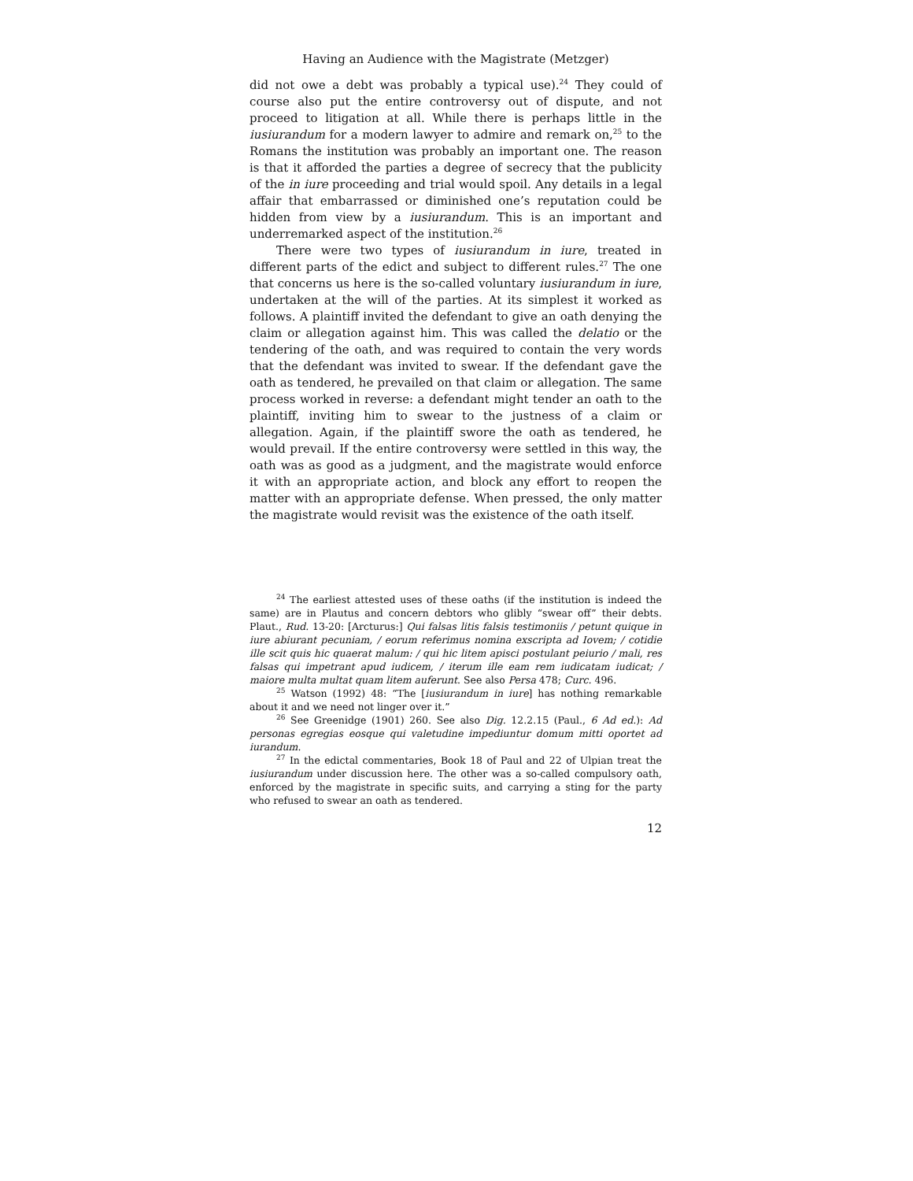Having an Audience with the Magistrate (Metzger)
did not owe a debt was probably a typical use).<sup>24</sup> They could of course also put the entire controversy out of dispute, and not proceed to litigation at all. While there is perhaps little in the iusiurandum for a modern lawyer to admire and remark on,<sup>25</sup> to the Romans the institution was probably an important one. The reason is that it afforded the parties a degree of secrecy that the publicity of the in iure proceeding and trial would spoil. Any details in a legal affair that embarrassed or diminished one’s reputation could be hidden from view by a iusiurandum. This is an important and underremarked aspect of the institution.<sup>26</sup>
There were two types of iusiurandum in iure, treated in different parts of the edict and subject to different rules.<sup>27</sup> The one that concerns us here is the so-called voluntary iusiurandum in iure, undertaken at the will of the parties. At its simplest it worked as follows. A plaintiff invited the defendant to give an oath denying the claim or allegation against him. This was called the delatio or the tendering of the oath, and was required to contain the very words that the defendant was invited to swear. If the defendant gave the oath as tendered, he prevailed on that claim or allegation. The same process worked in reverse: a defendant might tender an oath to the plaintiff, inviting him to swear to the justness of a claim or allegation. Again, if the plaintiff swore the oath as tendered, he would prevail. If the entire controversy were settled in this way, the oath was as good as a judgment, and the magistrate would enforce it with an appropriate action, and block any effort to reopen the matter with an appropriate defense. When pressed, the only matter the magistrate would revisit was the existence of the oath itself.
<sup>24</sup> The earliest attested uses of these oaths (if the institution is indeed the same) are in Plautus and concern debtors who glibly “swear off” their debts. Plaut., Rud. 13-20: [Arcturus:] Qui falsas litis falsis testimoniis / petunt quique in iure abiurant pecuniam, / eorum referimus nomina exscripta ad Iovem; / cotidie ille scit quis hic quaerat malum: / qui hic litem apisci postulant peiurio / mali, res falsas qui impetrant apud iudicem, / iterum ille eam rem iudicatam iudicat; / maiore multa multat quam litem auferunt. See also Persa 478; Curc. 496.
<sup>25</sup> Watson (1992) 48: “The [iusiurandum in iure] has nothing remarkable about it and we need not linger over it.”
<sup>26</sup> See Greenidge (1901) 260. See also Dig. 12.2.15 (Paul., 6 Ad ed.): Ad personas egregias eosque qui valetudine impediuntur domum mitti oportet ad iurandum.
<sup>27</sup> In the edictal commentaries, Book 18 of Paul and 22 of Ulpian treat the iusiurandum under discussion here. The other was a so-called compulsory oath, enforced by the magistrate in specific suits, and carrying a sting for the party who refused to swear an oath as tendered.
12